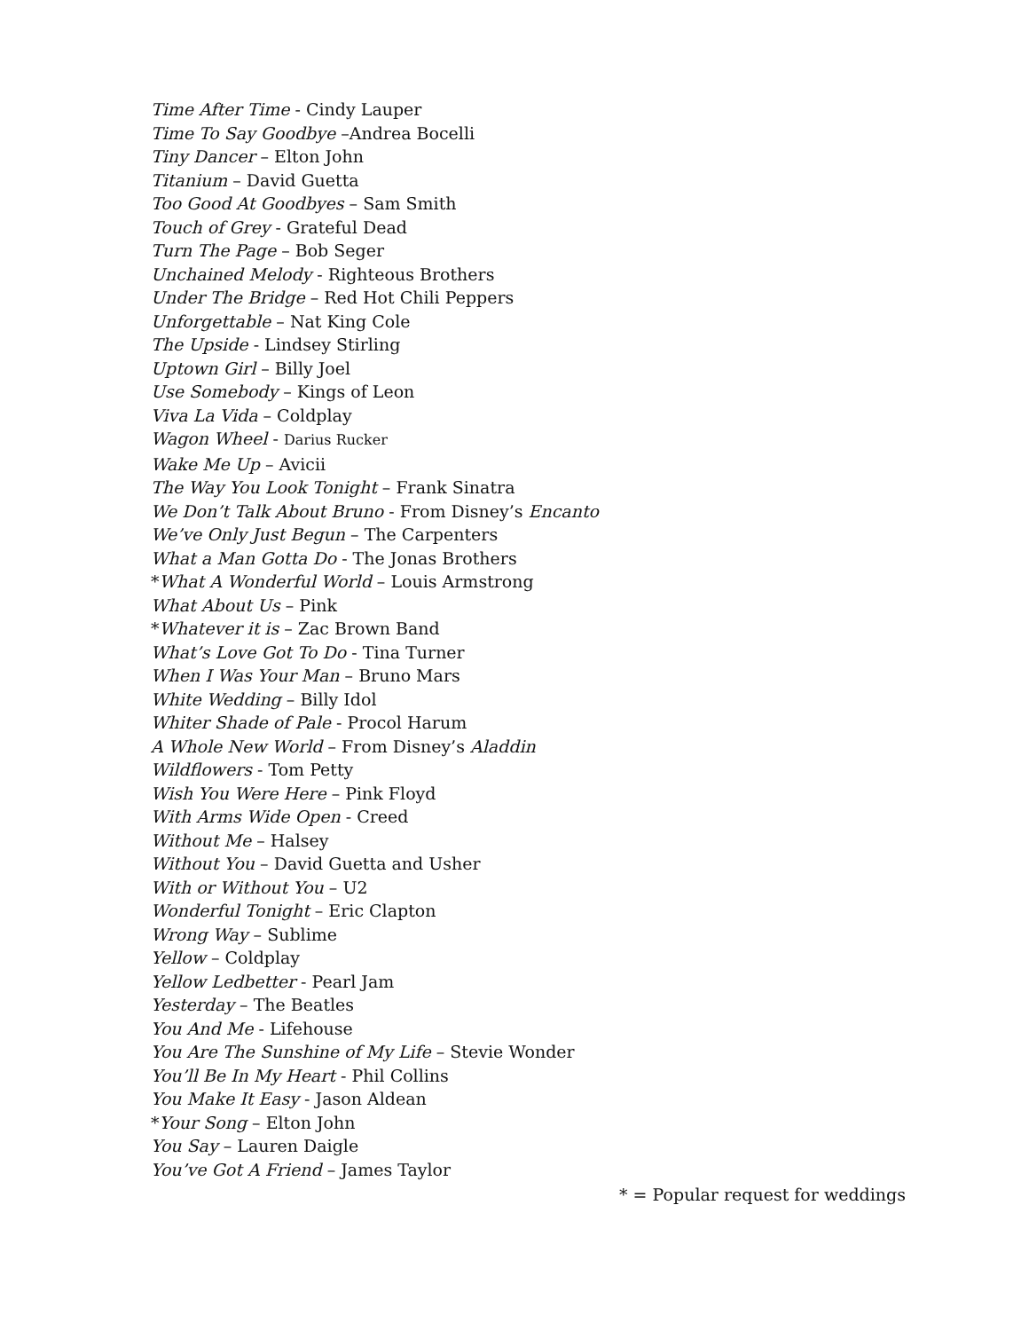Time After Time - Cindy Lauper
Time To Say Goodbye –Andrea Bocelli
Tiny Dancer – Elton John
Titanium – David Guetta
Too Good At Goodbyes – Sam Smith
Touch of Grey - Grateful Dead
Turn The Page – Bob Seger
Unchained Melody - Righteous Brothers
Under The Bridge – Red Hot Chili Peppers
Unforgettable – Nat King Cole
The Upside - Lindsey Stirling
Uptown Girl – Billy Joel
Use Somebody – Kings of Leon
Viva La Vida – Coldplay
Wagon Wheel - Darius Rucker
Wake Me Up – Avicii
The Way You Look Tonight – Frank Sinatra
We Don’t Talk About Bruno - From Disney’s Encanto
We’ve Only Just Begun – The Carpenters
What a Man Gotta Do - The Jonas Brothers
*What A Wonderful World – Louis Armstrong
What About Us – Pink
*Whatever it is – Zac Brown Band
What’s Love Got To Do - Tina Turner
When I Was Your Man – Bruno Mars
White Wedding – Billy Idol
Whiter Shade of Pale - Procol Harum
A Whole New World – From Disney’s Aladdin
Wildflowers - Tom Petty
Wish You Were Here – Pink Floyd
With Arms Wide Open - Creed
Without Me – Halsey
Without You – David Guetta and Usher
With or Without You – U2
Wonderful Tonight – Eric Clapton
Wrong Way – Sublime
Yellow – Coldplay
Yellow Ledbetter - Pearl Jam
Yesterday – The Beatles
You And Me - Lifehouse
You Are The Sunshine of My Life – Stevie Wonder
You’ll Be In My Heart - Phil Collins
You Make It Easy - Jason Aldean
*Your Song – Elton John
You Say – Lauren Daigle
You’ve Got A Friend – James Taylor
* = Popular request for weddings